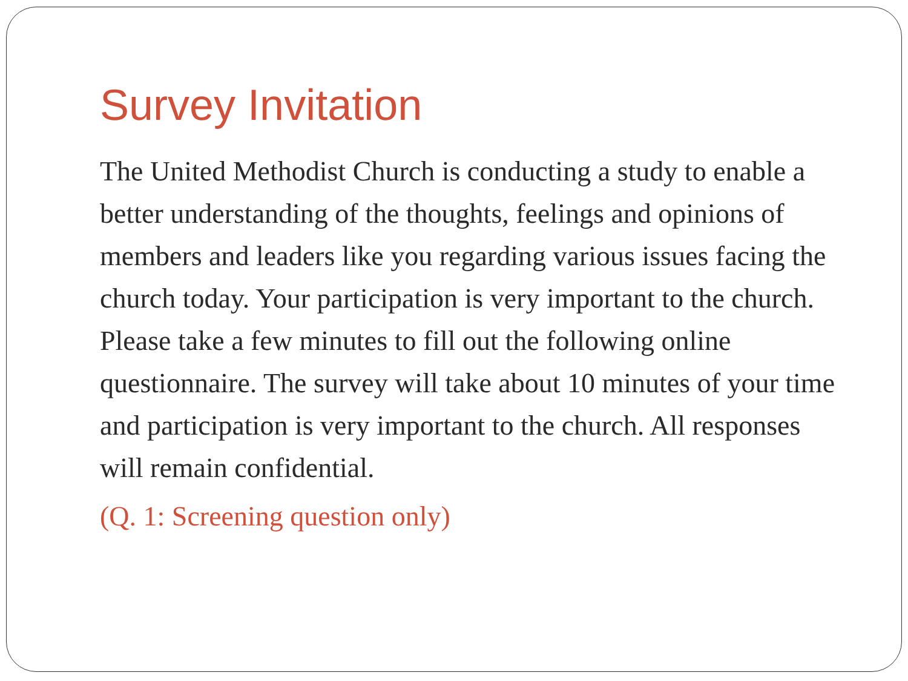Survey Invitation
The United Methodist Church is conducting a study to enable a better understanding of the thoughts, feelings and opinions of members and leaders like you regarding various issues facing the church today. Your participation is very important to the church. Please take a few minutes to fill out the following online questionnaire. The survey will take about 10 minutes of your time and participation is very important to the church. All responses will remain confidential.
(Q. 1: Screening question only)